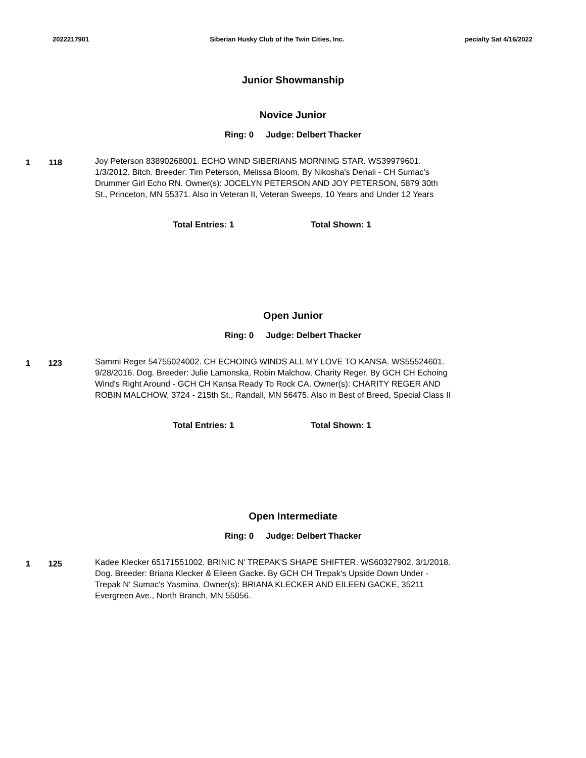2022217901 Siberian Husky Club of the Twin Cities, Inc.
pecialty Sat 4/16/2022
Junior Showmanship
Novice Junior
Ring: 0 Judge: Delbert Thacker
1 118
Joy Peterson 83890268001. ECHO WIND SIBERIANS MORNING STAR. WS39979601. 1/3/2012. Bitch. Breeder: Tim Peterson, Melissa Bloom. By Nikosha's Denali - CH Sumac's Drummer Girl Echo RN. Owner(s): JOCELYN PETERSON AND JOY PETERSON, 5879 30th St., Princeton, MN 55371. Also in Veteran II, Veteran Sweeps, 10 Years and Under 12 Years
Total Entries: 1 Total Shown: 1
Open Junior
Ring: 0 Judge: Delbert Thacker
1 123
Sammi Reger 54755024002. CH ECHOING WINDS ALL MY LOVE TO KANSA. WS55524601. 9/28/2016. Dog. Breeder: Julie Lamonska, Robin Malchow, Charity Reger. By GCH CH Echoing Wind's Right Around - GCH CH Kansa Ready To Rock CA. Owner(s): CHARITY REGER AND ROBIN MALCHOW, 3724 - 215th St., Randall, MN 56475. Also in Best of Breed, Special Class II
Total Entries: 1 Total Shown: 1
Open Intermediate
Ring: 0 Judge: Delbert Thacker
1 125
Kadee Klecker 65171551002. BRINIC N' TREPAK'S SHAPE SHIFTER. WS60327902. 3/1/2018. Dog. Breeder: Briana Klecker & Eileen Gacke. By GCH CH Trepak's Upside Down Under - Trepak N' Sumac's Yasmina. Owner(s): BRIANA KLECKER AND EILEEN GACKE, 35211 Evergreen Ave., North Branch, MN 55056.